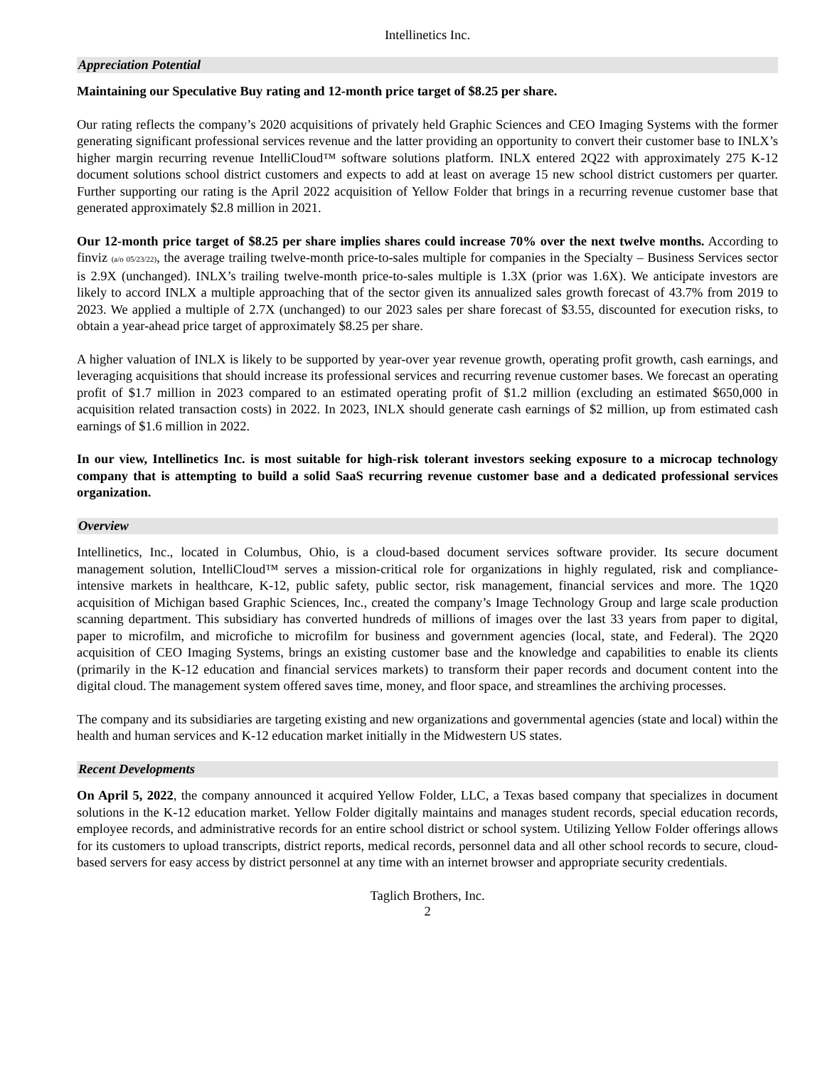Intellinetics Inc.
Appreciation Potential
Maintaining our Speculative Buy rating and 12-month price target of $8.25 per share.
Our rating reflects the company’s 2020 acquisitions of privately held Graphic Sciences and CEO Imaging Systems with the former generating significant professional services revenue and the latter providing an opportunity to convert their customer base to INLX’s higher margin recurring revenue IntelliCloud™ software solutions platform. INLX entered 2Q22 with approximately 275 K-12 document solutions school district customers and expects to add at least on average 15 new school district customers per quarter. Further supporting our rating is the April 2022 acquisition of Yellow Folder that brings in a recurring revenue customer base that generated approximately $2.8 million in 2021.
Our 12-month price target of $8.25 per share implies shares could increase 70% over the next twelve months. According to finviz (a/o 05/23/22), the average trailing twelve-month price-to-sales multiple for companies in the Specialty – Business Services sector is 2.9X (unchanged). INLX’s trailing twelve-month price-to-sales multiple is 1.3X (prior was 1.6X). We anticipate investors are likely to accord INLX a multiple approaching that of the sector given its annualized sales growth forecast of 43.7% from 2019 to 2023. We applied a multiple of 2.7X (unchanged) to our 2023 sales per share forecast of $3.55, discounted for execution risks, to obtain a year-ahead price target of approximately $8.25 per share.
A higher valuation of INLX is likely to be supported by year-over year revenue growth, operating profit growth, cash earnings, and leveraging acquisitions that should increase its professional services and recurring revenue customer bases. We forecast an operating profit of $1.7 million in 2023 compared to an estimated operating profit of $1.2 million (excluding an estimated $650,000 in acquisition related transaction costs) in 2022. In 2023, INLX should generate cash earnings of $2 million, up from estimated cash earnings of $1.6 million in 2022.
In our view, Intellinetics Inc. is most suitable for high-risk tolerant investors seeking exposure to a microcap technology company that is attempting to build a solid SaaS recurring revenue customer base and a dedicated professional services organization.
Overview
Intellinetics, Inc., located in Columbus, Ohio, is a cloud-based document services software provider. Its secure document management solution, IntelliCloud™ serves a mission-critical role for organizations in highly regulated, risk and compliance-intensive markets in healthcare, K-12, public safety, public sector, risk management, financial services and more. The 1Q20 acquisition of Michigan based Graphic Sciences, Inc., created the company’s Image Technology Group and large scale production scanning department. This subsidiary has converted hundreds of millions of images over the last 33 years from paper to digital, paper to microfilm, and microfiche to microfilm for business and government agencies (local, state, and Federal). The 2Q20 acquisition of CEO Imaging Systems, brings an existing customer base and the knowledge and capabilities to enable its clients (primarily in the K-12 education and financial services markets) to transform their paper records and document content into the digital cloud. The management system offered saves time, money, and floor space, and streamlines the archiving processes.
The company and its subsidiaries are targeting existing and new organizations and governmental agencies (state and local) within the health and human services and K-12 education market initially in the Midwestern US states.
Recent Developments
On April 5, 2022, the company announced it acquired Yellow Folder, LLC, a Texas based company that specializes in document solutions in the K-12 education market. Yellow Folder digitally maintains and manages student records, special education records, employee records, and administrative records for an entire school district or school system. Utilizing Yellow Folder offerings allows for its customers to upload transcripts, district reports, medical records, personnel data and all other school records to secure, cloud-based servers for easy access by district personnel at any time with an internet browser and appropriate security credentials.
Taglich Brothers, Inc.
2